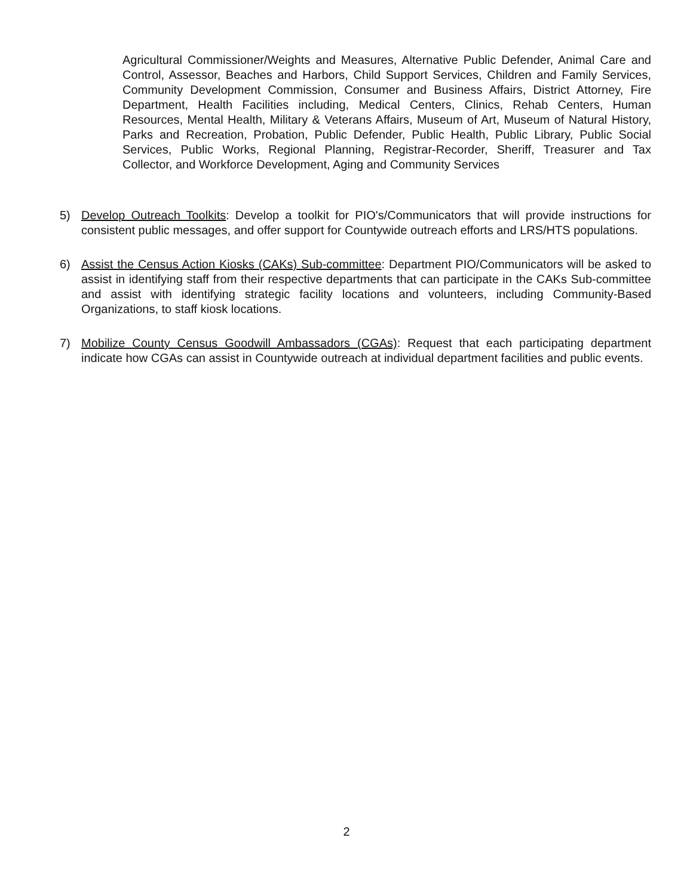Agricultural Commissioner/Weights and Measures, Alternative Public Defender, Animal Care and Control, Assessor, Beaches and Harbors, Child Support Services, Children and Family Services, Community Development Commission, Consumer and Business Affairs, District Attorney, Fire Department, Health Facilities including, Medical Centers, Clinics, Rehab Centers, Human Resources, Mental Health, Military & Veterans Affairs, Museum of Art, Museum of Natural History, Parks and Recreation, Probation, Public Defender, Public Health, Public Library, Public Social Services, Public Works, Regional Planning, Registrar-Recorder, Sheriff, Treasurer and Tax Collector, and Workforce Development, Aging and Community Services
5) Develop Outreach Toolkits: Develop a toolkit for PIO's/Communicators that will provide instructions for consistent public messages, and offer support for Countywide outreach efforts and LRS/HTS populations.
6) Assist the Census Action Kiosks (CAKs) Sub-committee: Department PIO/Communicators will be asked to assist in identifying staff from their respective departments that can participate in the CAKs Sub-committee and assist with identifying strategic facility locations and volunteers, including Community-Based Organizations, to staff kiosk locations.
7) Mobilize County Census Goodwill Ambassadors (CGAs): Request that each participating department indicate how CGAs can assist in Countywide outreach at individual department facilities and public events.
2